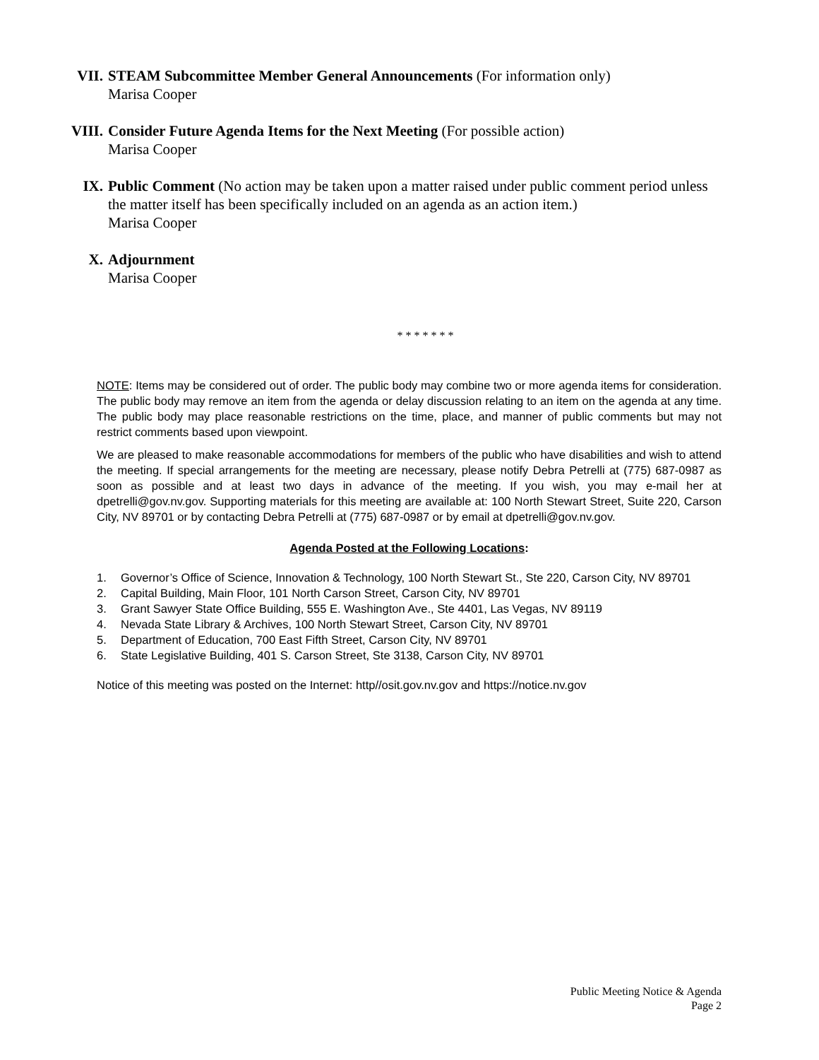VII. STEAM Subcommittee Member General Announcements (For information only)
Marisa Cooper
VIII. Consider Future Agenda Items for the Next Meeting (For possible action)
Marisa Cooper
IX. Public Comment (No action may be taken upon a matter raised under public comment period unless the matter itself has been specifically included on an agenda as an action item.)
Marisa Cooper
X. Adjournment
Marisa Cooper
* * * * * * *
NOTE: Items may be considered out of order. The public body may combine two or more agenda items for consideration. The public body may remove an item from the agenda or delay discussion relating to an item on the agenda at any time. The public body may place reasonable restrictions on the time, place, and manner of public comments but may not restrict comments based upon viewpoint.
We are pleased to make reasonable accommodations for members of the public who have disabilities and wish to attend the meeting. If special arrangements for the meeting are necessary, please notify Debra Petrelli at (775) 687-0987 as soon as possible and at least two days in advance of the meeting. If you wish, you may e-mail her at dpetrelli@gov.nv.gov. Supporting materials for this meeting are available at: 100 North Stewart Street, Suite 220, Carson City, NV 89701 or by contacting Debra Petrelli at (775) 687-0987 or by email at dpetrelli@gov.nv.gov.
Agenda Posted at the Following Locations:
1. Governor’s Office of Science, Innovation & Technology, 100 North Stewart St., Ste 220, Carson City, NV 89701
2. Capital Building, Main Floor, 101 North Carson Street, Carson City, NV 89701
3. Grant Sawyer State Office Building, 555 E. Washington Ave., Ste 4401, Las Vegas, NV 89119
4. Nevada State Library & Archives, 100 North Stewart Street, Carson City, NV 89701
5. Department of Education, 700 East Fifth Street, Carson City, NV 89701
6. State Legislative Building, 401 S. Carson Street, Ste 3138, Carson City, NV 89701
Notice of this meeting was posted on the Internet: http//osit.gov.nv.gov and https://notice.nv.gov
Public Meeting Notice & Agenda
Page 2